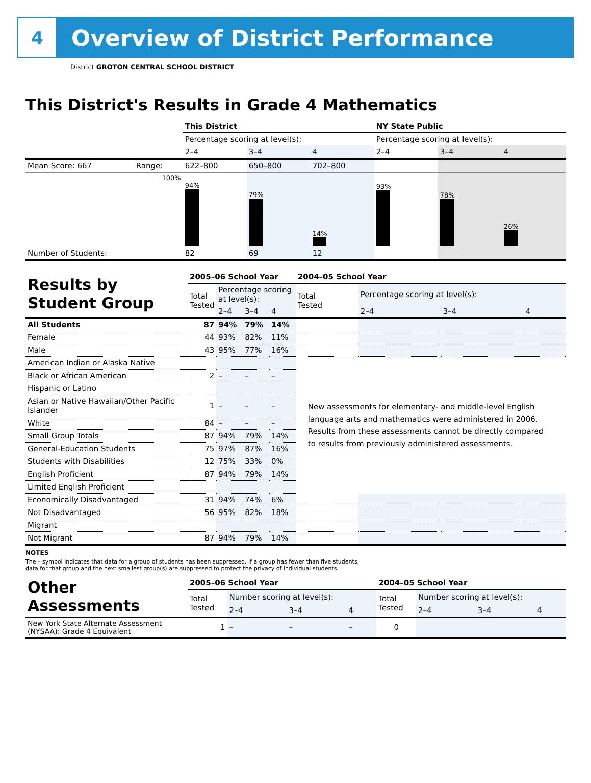4
Overview of District Performance
District GROTON CENTRAL SCHOOL DISTRICT
This District's Results in Grade 4 Mathematics
| | | This District | | | NY State Public | | |
| | | Percentage scoring at level(s): | | | Percentage scoring at level(s): | | |
| | | 2–4 | 3–4 | 4 | 2–4 | 3–4 | 4 |
| Mean Score: 667 | Range: | 622–800 | 650–800 | 702–800 | | | |
| | 100% | 94% | 79% | 14% | 93% | 78% | 26% |
| Number of Students: | | 82 | 69 | 12 | | | |
| Results by Student Group | 2005–06 School Year | | | | 2004–05 School Year | | | |
| | Total Tested | Percentage scoring at level(s): | | | Total Tested | Percentage scoring at level(s): | | |
| | | 2–4 | 3–4 | 4 | | 2–4 | 3–4 | 4 |
| All Students | 87 | 94% | 79% | 14% | | | | |
| Female | 44 | 93% | 82% | 11% | | | | |
| Male | 43 | 95% | 77% | 16% | | | | |
| American Indian or Alaska Native | | | | | New assessments for elementary- and middle-level English language arts and mathematics were administered in 2006. Results from these assessments cannot be directly compared to results from previously administered assessments. | | | |
| Black or African American | 2 | – | – | – | | | | |
| Hispanic or Latino | | | | | | | | |
| Asian or Native Hawaiian/Other Pacific Islander | 1 | – | – | – | | | | |
| White | 84 | – | – | – | | | | |
| Small Group Totals | 87 | 94% | 79% | 14% | | | | |
| General-Education Students | 75 | 97% | 87% | 16% | | | | |
| Students with Disabilities | 12 | 75% | 33% | 0% | | | | |
| English Proficient | 87 | 94% | 79% | 14% | | | | |
| Limited English Proficient | | | | | | | | |
| Economically Disadvantaged | 31 | 94% | 74% | 6% | | | | |
| Not Disadvantaged | 56 | 95% | 82% | 18% | | | | |
| Migrant | | | | | | | | |
| Not Migrant | 87 | 94% | 79% | 14% | | | | |
NOTES
The – symbol indicates that data for a group of students has been suppressed. If a group has fewer than five students,
data for that group and the next smallest group(s) are suppressed to protect the privacy of individual students.
| Other Assessments | 2005–06 School Year | | | | 2004–05 School Year | | | |
| | Total Tested | Number scoring at level(s): | | | Total Tested | Number scoring at level(s): | | |
| | | 2–4 | 3–4 | 4 | | 2–4 | 3–4 | 4 |
| New York State Alternate Assessment (NYSAA): Grade 4 Equivalent | 1 | – | – | – | 0 | | | |